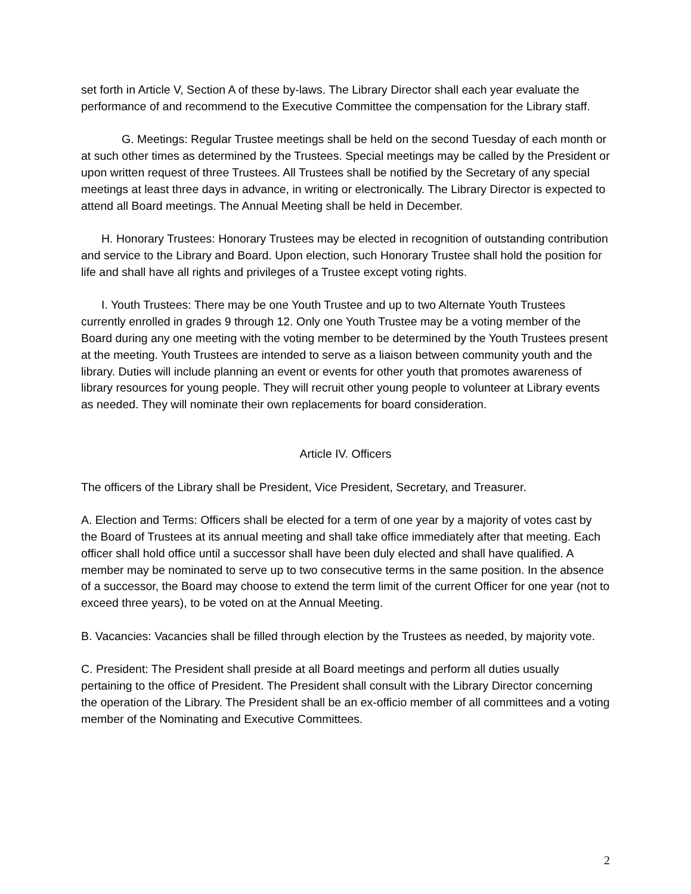set forth in Article V, Section A of these by-laws. The Library Director shall each year evaluate the performance of and recommend to the Executive Committee the compensation for the Library staff.
G. Meetings: Regular Trustee meetings shall be held on the second Tuesday of each month or at such other times as determined by the Trustees. Special meetings may be called by the President or upon written request of three Trustees. All Trustees shall be notified by the Secretary of any special meetings at least three days in advance, in writing or electronically. The Library Director is expected to attend all Board meetings. The Annual Meeting shall be held in December.
H. Honorary Trustees: Honorary Trustees may be elected in recognition of outstanding contribution and service to the Library and Board. Upon election, such Honorary Trustee shall hold the position for life and shall have all rights and privileges of a Trustee except voting rights.
I. Youth Trustees: There may be one Youth Trustee and up to two Alternate Youth Trustees currently enrolled in grades 9 through 12. Only one Youth Trustee may be a voting member of the Board during any one meeting with the voting member to be determined by the Youth Trustees present at the meeting. Youth Trustees are intended to serve as a liaison between community youth and the library. Duties will include planning an event or events for other youth that promotes awareness of library resources for young people. They will recruit other young people to volunteer at Library events as needed. They will nominate their own replacements for board consideration.
Article IV. Officers
The officers of the Library shall be President, Vice President, Secretary, and Treasurer.
A. Election and Terms: Officers shall be elected for a term of one year by a majority of votes cast by the Board of Trustees at its annual meeting and shall take office immediately after that meeting. Each officer shall hold office until a successor shall have been duly elected and shall have qualified. A member may be nominated to serve up to two consecutive terms in the same position. In the absence of a successor, the Board may choose to extend the term limit of the current Officer for one year (not to exceed three years), to be voted on at the Annual Meeting.
B. Vacancies: Vacancies shall be filled through election by the Trustees as needed, by majority vote.
C. President: The President shall preside at all Board meetings and perform all duties usually pertaining to the office of President. The President shall consult with the Library Director concerning the operation of the Library. The President shall be an ex-officio member of all committees and a voting member of the Nominating and Executive Committees.
2